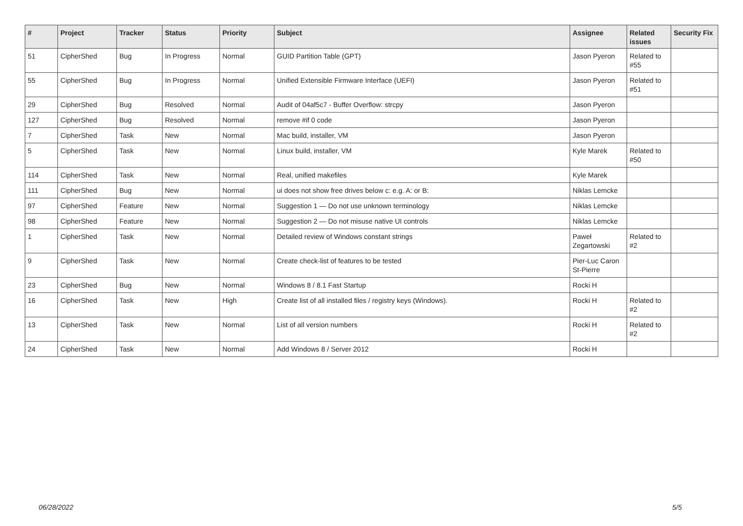| # | Project | Tracker | Status | Priority | Subject | Assignee | Related issues | Security Fix |
| --- | --- | --- | --- | --- | --- | --- | --- | --- |
| 51 | CipherShed | Bug | In Progress | Normal | GUID Partition Table (GPT) | Jason Pyeron | Related to #55 | |
| 55 | CipherShed | Bug | In Progress | Normal | Unified Extensible Firmware Interface (UEFI) | Jason Pyeron | Related to #51 | |
| 29 | CipherShed | Bug | Resolved | Normal | Audit of 04af5c7 - Buffer Overflow: strcpy | Jason Pyeron | | |
| 127 | CipherShed | Bug | Resolved | Normal | remove #if 0 code | Jason Pyeron | | |
| 7 | CipherShed | Task | New | Normal | Mac build, installer, VM | Jason Pyeron | | |
| 5 | CipherShed | Task | New | Normal | Linux build, installer, VM | Kyle Marek | Related to #50 | |
| 114 | CipherShed | Task | New | Normal | Real, unified makefiles | Kyle Marek | | |
| 111 | CipherShed | Bug | New | Normal | ui does not show free drives below c: e.g. A: or B: | Niklas Lemcke | | |
| 97 | CipherShed | Feature | New | Normal | Suggestion 1 — Do not use unknown terminology | Niklas Lemcke | | |
| 98 | CipherShed | Feature | New | Normal | Suggestion 2 — Do not misuse native UI controls | Niklas Lemcke | | |
| 1 | CipherShed | Task | New | Normal | Detailed review of Windows constant strings | Paweł Zegartowski | Related to #2 | |
| 9 | CipherShed | Task | New | Normal | Create check-list of features to be tested | Pier-Luc Caron St-Pierre | | |
| 23 | CipherShed | Bug | New | Normal | Windows 8 / 8.1 Fast Startup | Rocki H | | |
| 16 | CipherShed | Task | New | High | Create list of all installed files / registry keys (Windows). | Rocki H | Related to #2 | |
| 13 | CipherShed | Task | New | Normal | List of all version numbers | Rocki H | Related to #2 | |
| 24 | CipherShed | Task | New | Normal | Add Windows 8 / Server 2012 | Rocki H | | |
06/28/2022 5/5